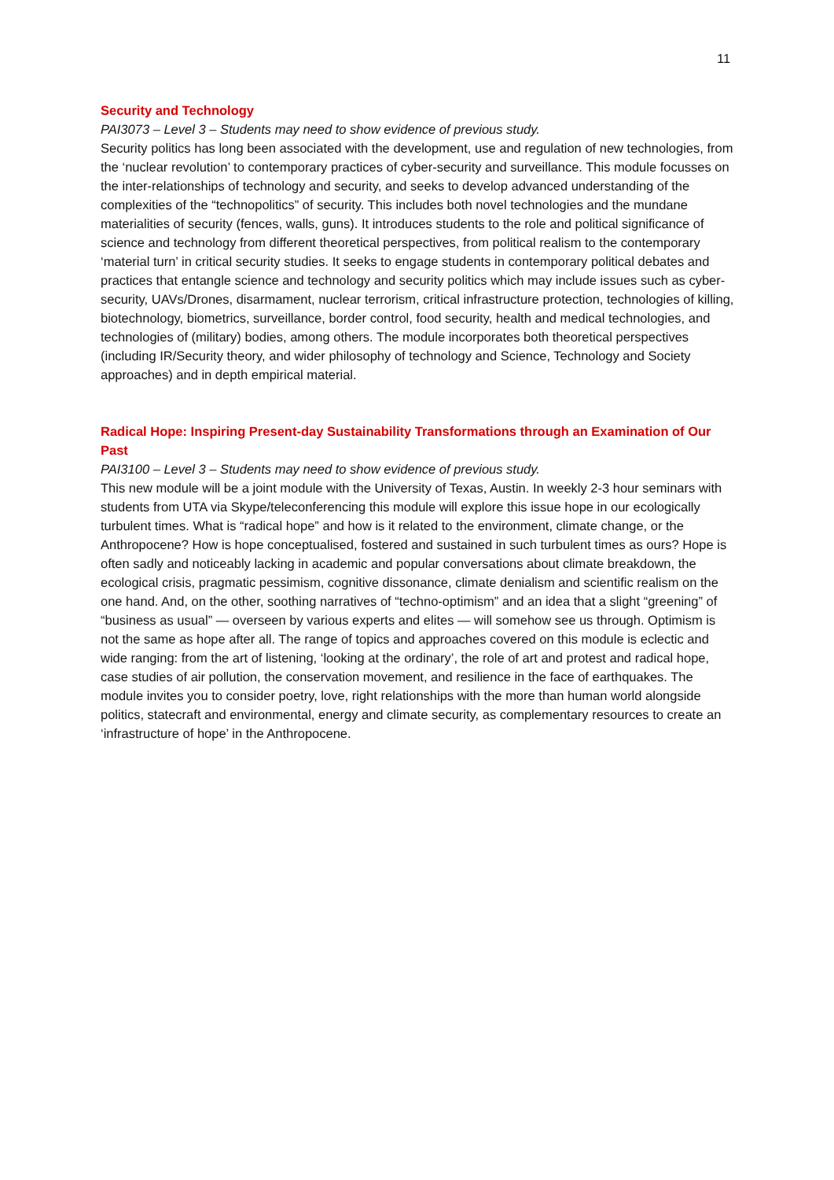11
Security and Technology
PAI3073 – Level 3 – Students may need to show evidence of previous study.
Security politics has long been associated with the development, use and regulation of new technologies, from the ‘nuclear revolution’ to contemporary practices of cyber-security and surveillance. This module focusses on the inter-relationships of technology and security, and seeks to develop advanced understanding of the complexities of the “technopolitics” of security. This includes both novel technologies and the mundane materialities of security (fences, walls, guns). It introduces students to the role and political significance of science and technology from different theoretical perspectives, from political realism to the contemporary ‘material turn’ in critical security studies. It seeks to engage students in contemporary political debates and practices that entangle science and technology and security politics which may include issues such as cyber-security, UAVs/Drones, disarmament, nuclear terrorism, critical infrastructure protection, technologies of killing, biotechnology, biometrics, surveillance, border control, food security, health and medical technologies, and technologies of (military) bodies, among others. The module incorporates both theoretical perspectives (including IR/Security theory, and wider philosophy of technology and Science, Technology and Society approaches) and in depth empirical material.
Radical Hope: Inspiring Present-day Sustainability Transformations through an Examination of Our Past
PAI3100 – Level 3 – Students may need to show evidence of previous study.
This new module will be a joint module with the University of Texas, Austin. In weekly 2-3 hour seminars with students from UTA via Skype/teleconferencing this module will explore this issue hope in our ecologically turbulent times. What is “radical hope” and how is it related to the environment, climate change, or the Anthropocene? How is hope conceptualised, fostered and sustained in such turbulent times as ours? Hope is often sadly and noticeably lacking in academic and popular conversations about climate breakdown, the ecological crisis, pragmatic pessimism, cognitive dissonance, climate denialism and scientific realism on the one hand. And, on the other, soothing narratives of “techno-optimism” and an idea that a slight “greening” of “business as usual” — overseen by various experts and elites — will somehow see us through. Optimism is not the same as hope after all. The range of topics and approaches covered on this module is eclectic and wide ranging: from the art of listening, ‘looking at the ordinary’, the role of art and protest and radical hope, case studies of air pollution, the conservation movement, and resilience in the face of earthquakes. The module invites you to consider poetry, love, right relationships with the more than human world alongside politics, statecraft and environmental, energy and climate security, as complementary resources to create an ‘infrastructure of hope’ in the Anthropocene.